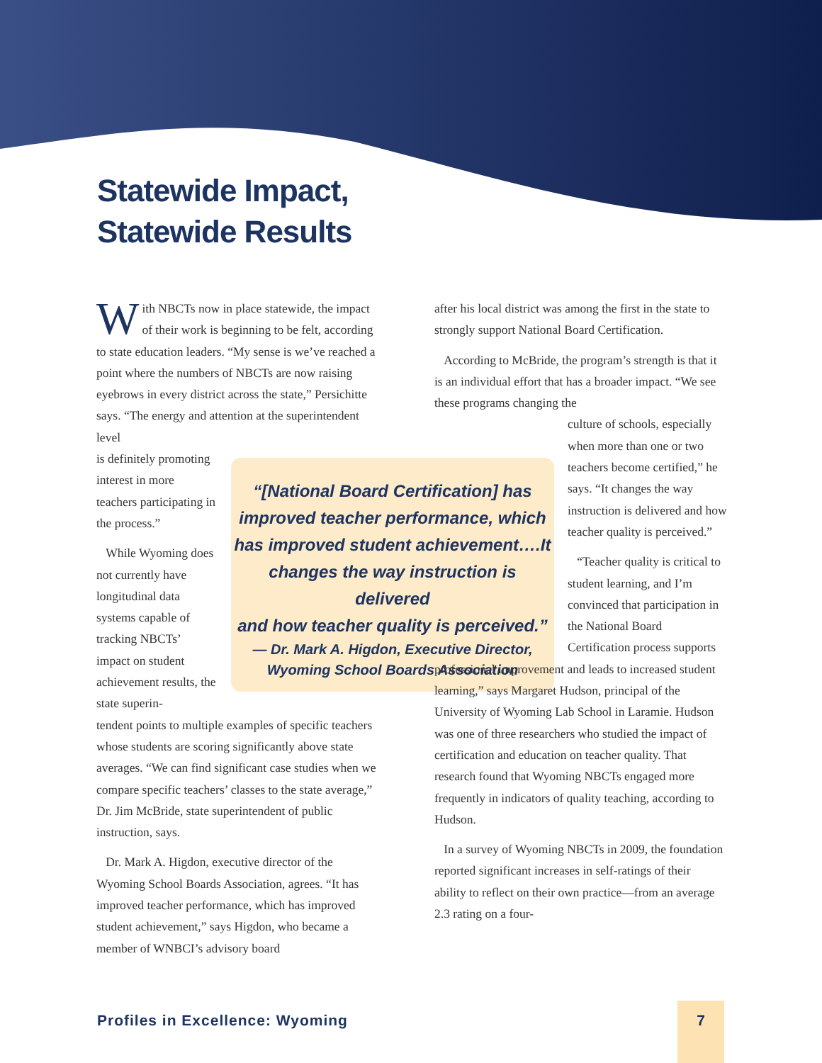Statewide Impact,
Statewide Results
With NBCTs now in place statewide, the impact of their work is beginning to be felt, according to state education leaders. “My sense is we’ve reached a point where the numbers of NBCTs are now raising eyebrows in every district across the state,” Persichitte says. “The energy and attention at the superintendent level
is definitely promoting interest in more teachers participating in the process.”
While Wyoming does not currently have longitudinal data systems capable of tracking NBCTs’ impact on student achievement results, the state superin-
tendent points to multiple examples of specific teachers whose students are scoring significantly above state averages. “We can find significant case studies when we compare specific teachers’ classes to the state average,” Dr. Jim McBride, state superintendent of public instruction, says.
Dr. Mark A. Higdon, executive director of the Wyoming School Boards Association, agrees. “It has improved teacher performance, which has improved student achievement,” says Higdon, who became a member of WNBCI’s advisory board
“[National Board Certification] has
improved teacher performance, which
has improved student achievement….It
changes the way instruction is delivered
and how teacher quality is perceived.”
— Dr. Mark A. Higdon, Executive Director,
Wyoming School Boards Association
after his local district was among the first in the state to strongly support National Board Certification.
According to McBride, the program’s strength is that it is an individual effort that has a broader impact. “We see these programs changing the
culture of schools, especially when more than one or two teachers become certified,” he says. “It changes the way instruction is delivered and how teacher quality is perceived.”
“Teacher quality is critical to student learning, and I’m convinced that participation in the National Board Certification process supports
professional improvement and leads to increased student learning,” says Margaret Hudson, principal of the University of Wyoming Lab School in Laramie. Hudson was one of three researchers who studied the impact of certification and education on teacher quality. That research found that Wyoming NBCTs engaged more frequently in indicators of quality teaching, according to Hudson.
In a survey of Wyoming NBCTs in 2009, the foundation reported significant increases in self-ratings of their ability to reflect on their own practice—from an average 2.3 rating on a four-
Profiles in Excellence: Wyoming
7